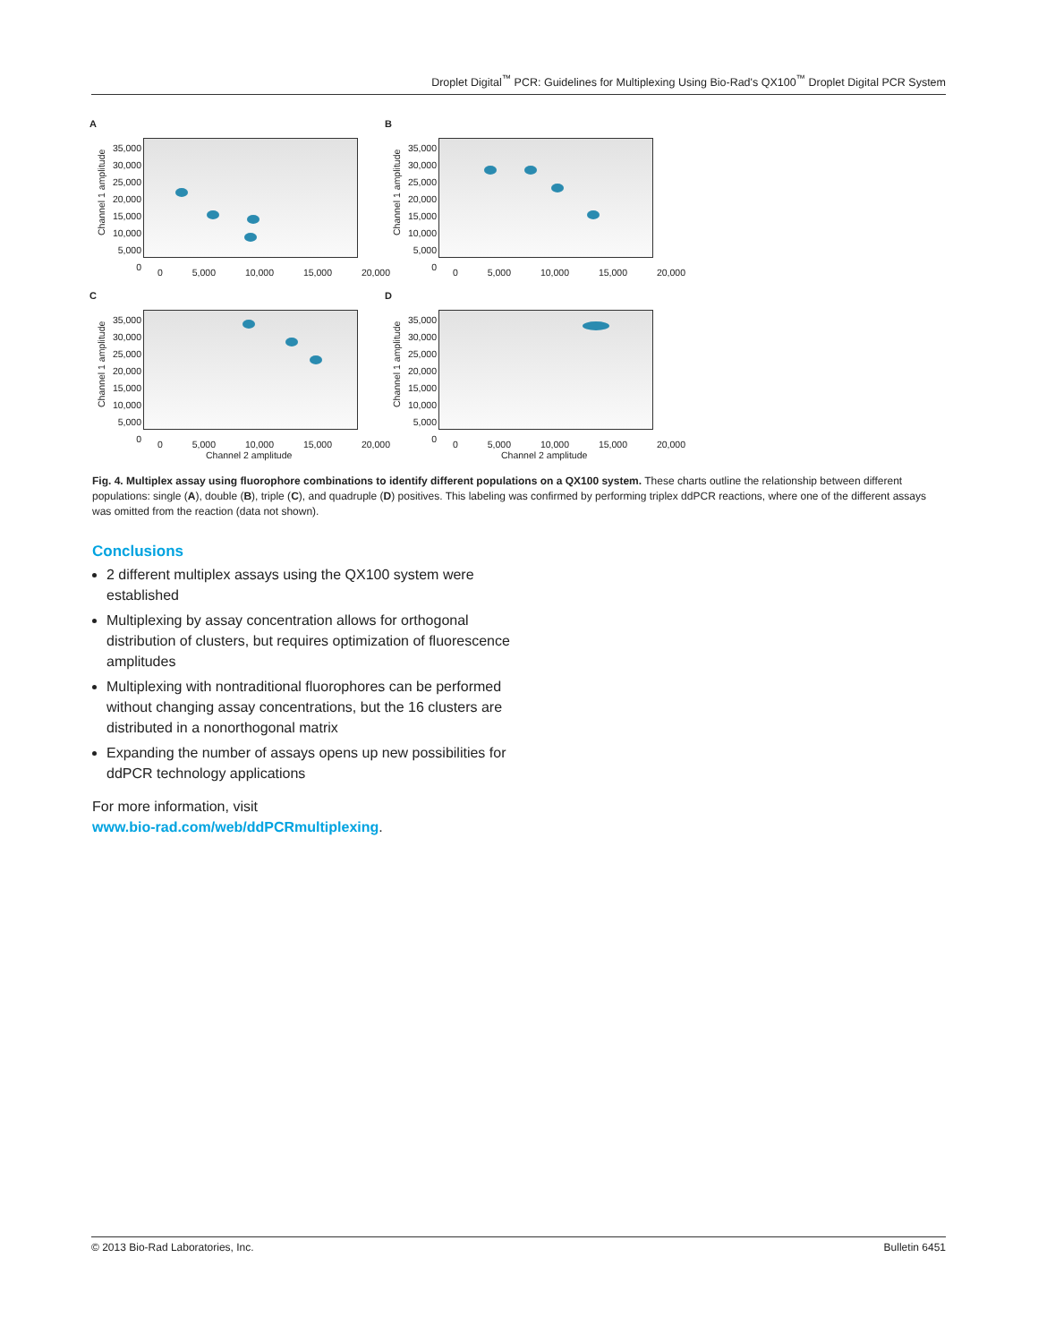Droplet Digital<sup>™</sup> PCR: Guidelines for Multiplexing Using Bio-Rad's QX100<sup>™</sup> Droplet Digital PCR System
A
35,000
30,000
25,000
20,000
15,000
10,000
5,000
0
Channel 1 amplitude
0 5,000 10,000 15,000 20,000
B
35,000
30,000
25,000
20,000
15,000
10,000
5,000
0
Channel 1 amplitude
0 5,000 10,000 15,000 20,000
C
35,000
30,000
25,000
20,000
15,000
10,000
5,000
0
Channel 1 amplitude
0 5,000 10,000 15,000 20,000
Channel 2 amplitude
D
35,000
30,000
25,000
20,000
15,000
10,000
5,000
0
Channel 1 amplitude
0 5,000 10,000 15,000 20,000
Channel 2 amplitude
Fig. 4. Multiplex assay using fluorophore combinations to identify different populations on a QX100 system. These charts outline the relationship between different populations: single (A), double (B), triple (C), and quadruple (D) positives. This labeling was confirmed by performing triplex ddPCR reactions, where one of the different assays was omitted from the reaction (data not shown).
Conclusions
2 different multiplex assays using the QX100 system were established
Multiplexing by assay concentration allows for orthogonal distribution of clusters, but requires optimization of fluorescence amplitudes
Multiplexing with nontraditional fluorophores can be performed without changing assay concentrations, but the 16 clusters are distributed in a nonorthogonal matrix
Expanding the number of assays opens up new possibilities for ddPCR technology applications
For more information, visit
www.bio-rad.com/web/ddPCRmultiplexing.
© 2013 Bio-Rad Laboratories, Inc. Bulletin 6451